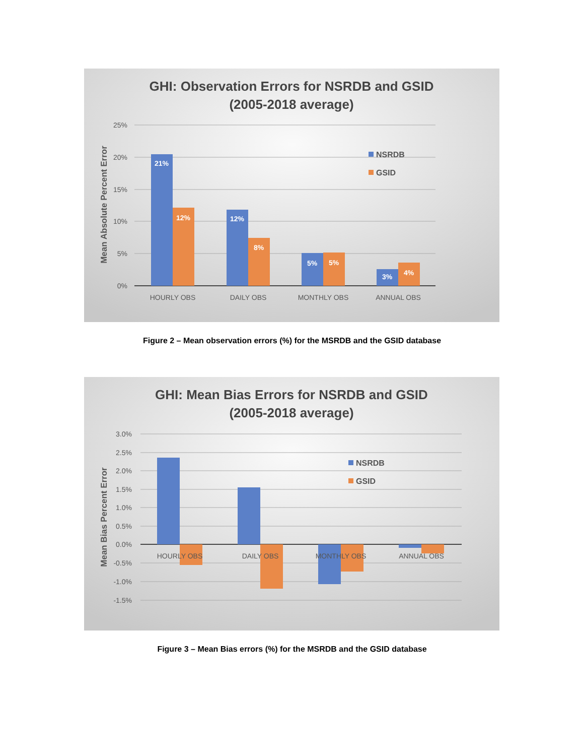GHI: Observation Errors for NSRDB and GSID
(2005-2018 average)
25%
20%
15%
10%
5%
0%
Mean Absolute Percent Error
21%
12%
12%
8%
5%
5%
3%
4%
HOURLY OBS
DAILY OBS
MONTHLY OBS
ANNUAL OBS
NSRDB
GSID
Figure 2 – Mean observation errors (%) for the MSRDB and the GSID database
GHI: Mean Bias Errors for NSRDB and GSID
(2005-2018 average)
3.0%
2.5%
2.0%
1.5%
1.0%
0.5%
0.0%
-0.5%
-1.0%
-1.5%
Mean Bias Percent Error
HOURLY OBS
DAILY OBS
MONTHLY OBS
ANNUAL OBS
NSRDB
GSID
Figure 3 – Mean Bias errors (%) for the MSRDB and the GSID database